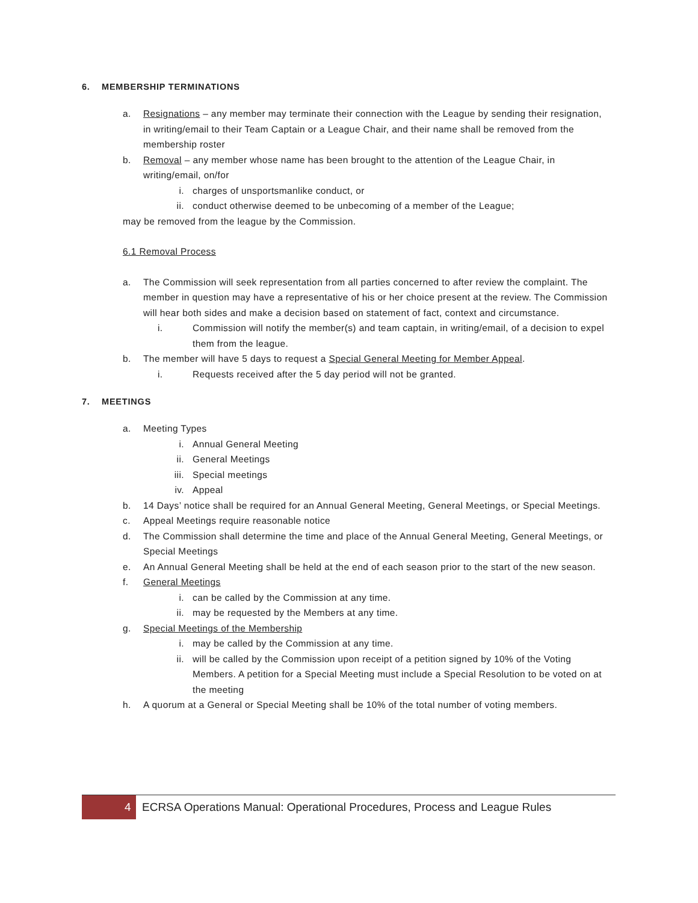6. MEMBERSHIP TERMINATIONS
a. Resignations – any member may terminate their connection with the League by sending their resignation, in writing/email to their Team Captain or a League Chair, and their name shall be removed from the membership roster
b. Removal – any member whose name has been brought to the attention of the League Chair, in writing/email, on/for
i. charges of unsportsmanlike conduct, or
ii. conduct otherwise deemed to be unbecoming of a member of the League;
may be removed from the league by the Commission.
6.1 Removal Process
a. The Commission will seek representation from all parties concerned to after review the complaint. The member in question may have a representative of his or her choice present at the review. The Commission will hear both sides and make a decision based on statement of fact, context and circumstance.
i. Commission will notify the member(s) and team captain, in writing/email, of a decision to expel them from the league.
b. The member will have 5 days to request a Special General Meeting for Member Appeal.
i. Requests received after the 5 day period will not be granted.
7. MEETINGS
a. Meeting Types
i. Annual General Meeting
ii. General Meetings
iii. Special meetings
iv. Appeal
b. 14 Days’ notice shall be required for an Annual General Meeting, General Meetings, or Special Meetings.
c. Appeal Meetings require reasonable notice
d. The Commission shall determine the time and place of the Annual General Meeting, General Meetings, or Special Meetings
e. An Annual General Meeting shall be held at the end of each season prior to the start of the new season.
f. General Meetings
i. can be called by the Commission at any time.
ii. may be requested by the Members at any time.
g. Special Meetings of the Membership
i. may be called by the Commission at any time.
ii. will be called by the Commission upon receipt of a petition signed by 10% of the Voting Members. A petition for a Special Meeting must include a Special Resolution to be voted on at the meeting
h. A quorum at a General or Special Meeting shall be 10% of the total number of voting members.
4 ECRSA Operations Manual: Operational Procedures, Process and League Rules